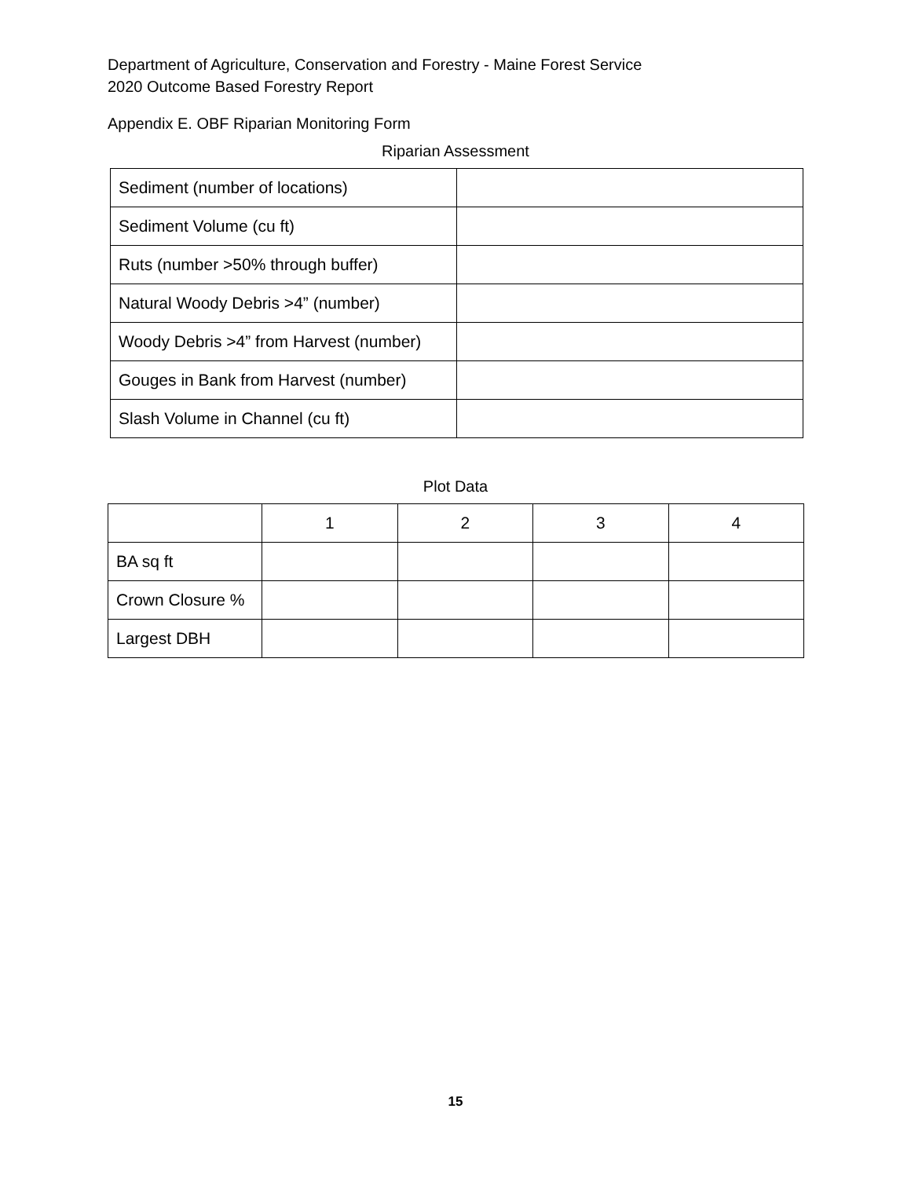Department of Agriculture, Conservation and Forestry - Maine Forest Service
2020 Outcome Based Forestry Report
Appendix E. OBF Riparian Monitoring Form
Riparian Assessment
| Sediment (number of locations) | |
| Sediment Volume (cu ft) | |
| Ruts (number >50% through buffer) | |
| Natural Woody Debris >4” (number) | |
| Woody Debris >4” from Harvest (number) | |
| Gouges in Bank from Harvest (number) | |
| Slash Volume in Channel (cu ft) | |
Plot Data
| | 1 | 2 | 3 | 4 |
| BA sq ft | | | | |
| Crown Closure % | | | | |
| Largest DBH | | | | |
15